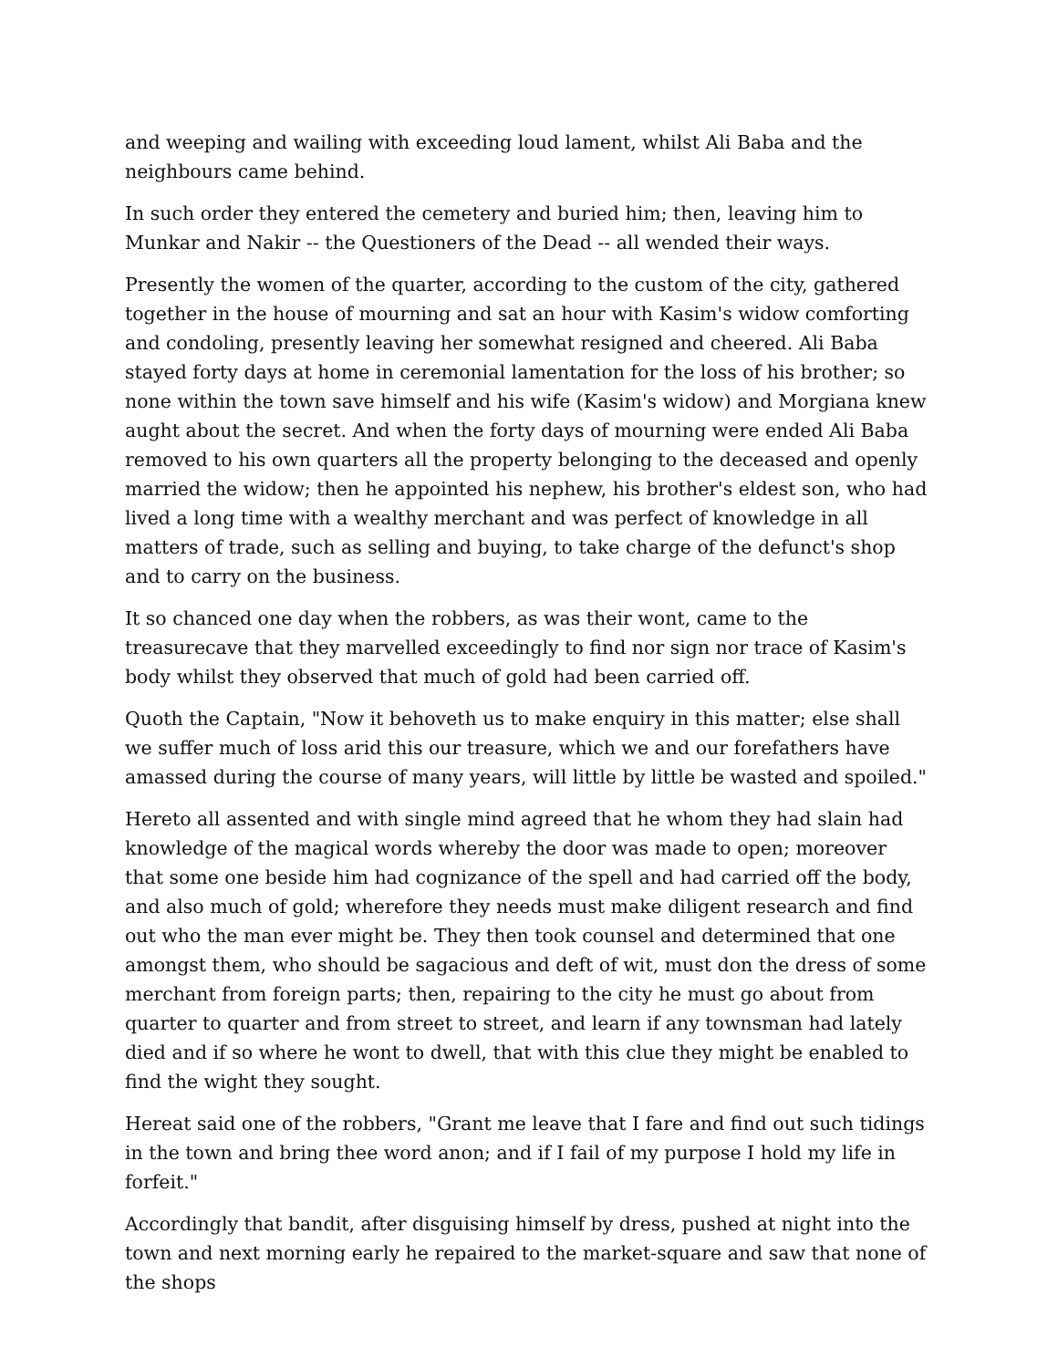and weeping and wailing with exceeding loud lament, whilst Ali Baba and the neighbours came behind.
In such order they entered the cemetery and buried him; then, leaving him to Munkar and Nakir -- the Questioners of the Dead -- all wended their ways.
Presently the women of the quarter, according to the custom of the city, gathered together in the house of mourning and sat an hour with Kasim's widow comforting and condoling, presently leaving her somewhat resigned and cheered. Ali Baba stayed forty days at home in ceremonial lamentation for the loss of his brother; so none within the town save himself and his wife (Kasim's widow) and Morgiana knew aught about the secret. And when the forty days of mourning were ended Ali Baba removed to his own quarters all the property belonging to the deceased and openly married the widow; then he appointed his nephew, his brother's eldest son, who had lived a long time with a wealthy merchant and was perfect of knowledge in all matters of trade, such as selling and buying, to take charge of the defunct's shop and to carry on the business.
It so chanced one day when the robbers, as was their wont, came to the treasurecave that they marvelled exceedingly to find nor sign nor trace of Kasim's body whilst they observed that much of gold had been carried off.
Quoth the Captain, "Now it behoveth us to make enquiry in this matter; else shall we suffer much of loss arid this our treasure, which we and our forefathers have amassed during the course of many years, will little by little be wasted and spoiled."
Hereto all assented and with single mind agreed that he whom they had slain had knowledge of the magical words whereby the door was made to open; moreover that some one beside him had cognizance of the spell and had carried off the body, and also much of gold; wherefore they needs must make diligent research and find out who the man ever might be. They then took counsel and determined that one amongst them, who should be sagacious and deft of wit, must don the dress of some merchant from foreign parts; then, repairing to the city he must go about from quarter to quarter and from street to street, and learn if any townsman had lately died and if so where he wont to dwell, that with this clue they might be enabled to find the wight they sought.
Hereat said one of the robbers, "Grant me leave that I fare and find out such tidings in the town and bring thee word anon; and if I fail of my purpose I hold my life in forfeit."
Accordingly that bandit, after disguising himself by dress, pushed at night into the town and next morning early he repaired to the market-square and saw that none of the shops